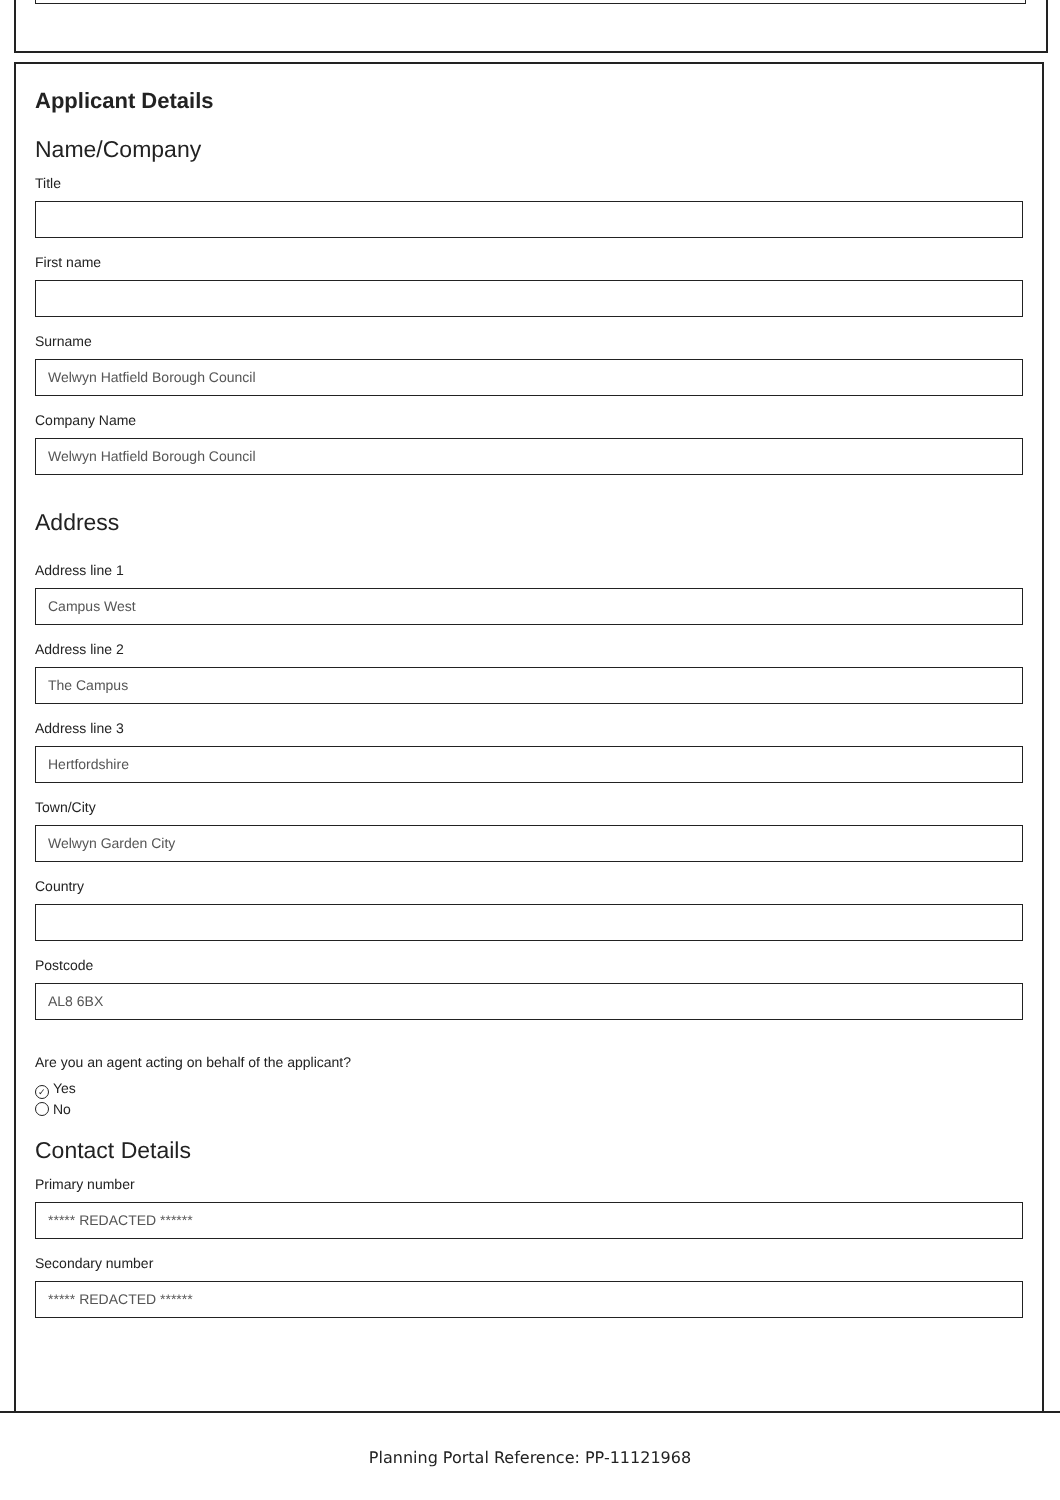Applicant Details
Name/Company
Title
First name
Surname
Welwyn Hatfield Borough Council
Company Name
Welwyn Hatfield Borough Council
Address
Address line 1
Campus West
Address line 2
The Campus
Address line 3
Hertfordshire
Town/City
Welwyn Garden City
Country
Postcode
AL8 6BX
Are you an agent acting on behalf of the applicant?
✓ Yes
No
Contact Details
Primary number
***** REDACTED ******
Secondary number
***** REDACTED ******
Planning Portal Reference: PP-11121968